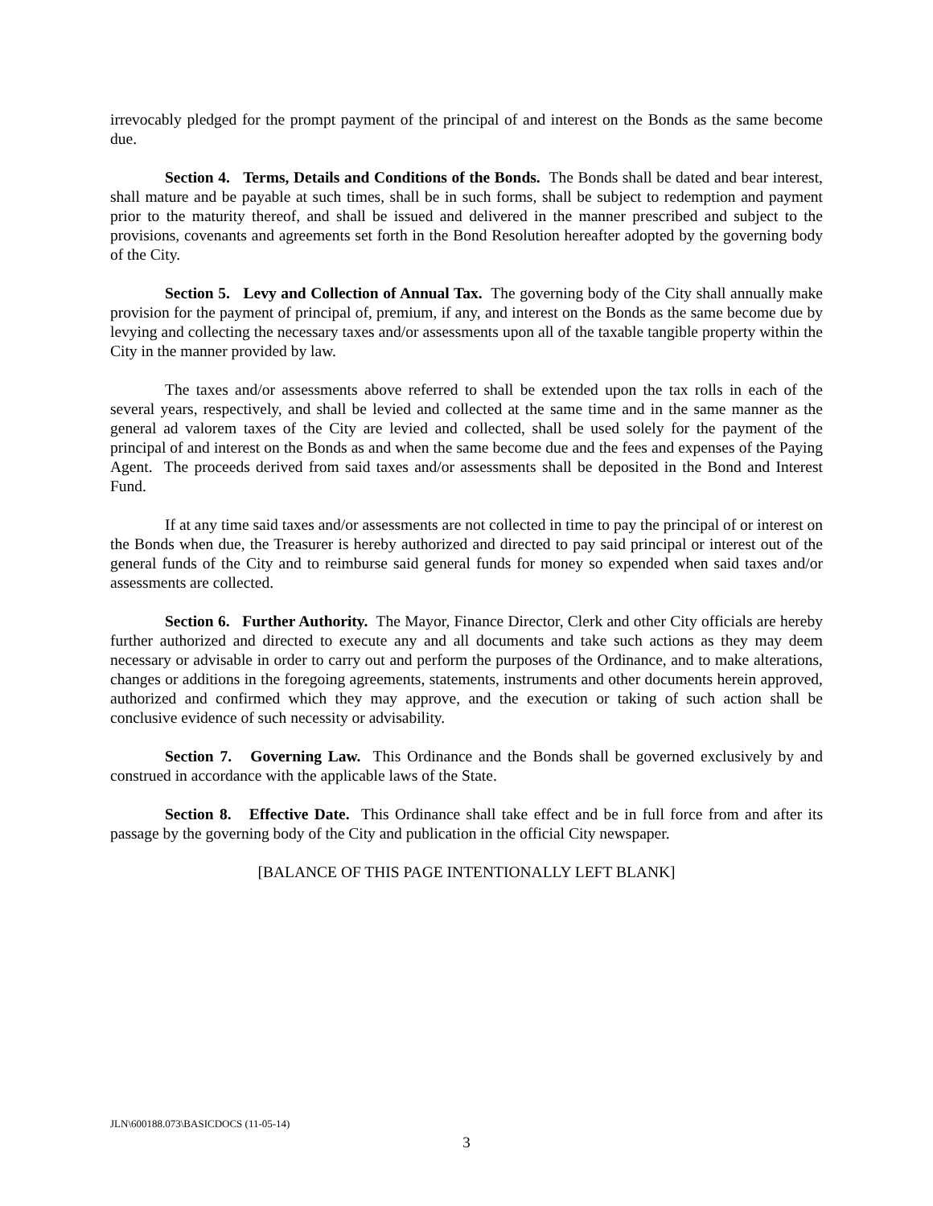irrevocably pledged for the prompt payment of the principal of and interest on the Bonds as the same become due.
Section 4. Terms, Details and Conditions of the Bonds. The Bonds shall be dated and bear interest, shall mature and be payable at such times, shall be in such forms, shall be subject to redemption and payment prior to the maturity thereof, and shall be issued and delivered in the manner prescribed and subject to the provisions, covenants and agreements set forth in the Bond Resolution hereafter adopted by the governing body of the City.
Section 5. Levy and Collection of Annual Tax. The governing body of the City shall annually make provision for the payment of principal of, premium, if any, and interest on the Bonds as the same become due by levying and collecting the necessary taxes and/or assessments upon all of the taxable tangible property within the City in the manner provided by law.
The taxes and/or assessments above referred to shall be extended upon the tax rolls in each of the several years, respectively, and shall be levied and collected at the same time and in the same manner as the general ad valorem taxes of the City are levied and collected, shall be used solely for the payment of the principal of and interest on the Bonds as and when the same become due and the fees and expenses of the Paying Agent. The proceeds derived from said taxes and/or assessments shall be deposited in the Bond and Interest Fund.
If at any time said taxes and/or assessments are not collected in time to pay the principal of or interest on the Bonds when due, the Treasurer is hereby authorized and directed to pay said principal or interest out of the general funds of the City and to reimburse said general funds for money so expended when said taxes and/or assessments are collected.
Section 6. Further Authority. The Mayor, Finance Director, Clerk and other City officials are hereby further authorized and directed to execute any and all documents and take such actions as they may deem necessary or advisable in order to carry out and perform the purposes of the Ordinance, and to make alterations, changes or additions in the foregoing agreements, statements, instruments and other documents herein approved, authorized and confirmed which they may approve, and the execution or taking of such action shall be conclusive evidence of such necessity or advisability.
Section 7. Governing Law. This Ordinance and the Bonds shall be governed exclusively by and construed in accordance with the applicable laws of the State.
Section 8. Effective Date. This Ordinance shall take effect and be in full force from and after its passage by the governing body of the City and publication in the official City newspaper.
[BALANCE OF THIS PAGE INTENTIONALLY LEFT BLANK]
JLN\600188.073\BASICDOCS (11-05-14)
3